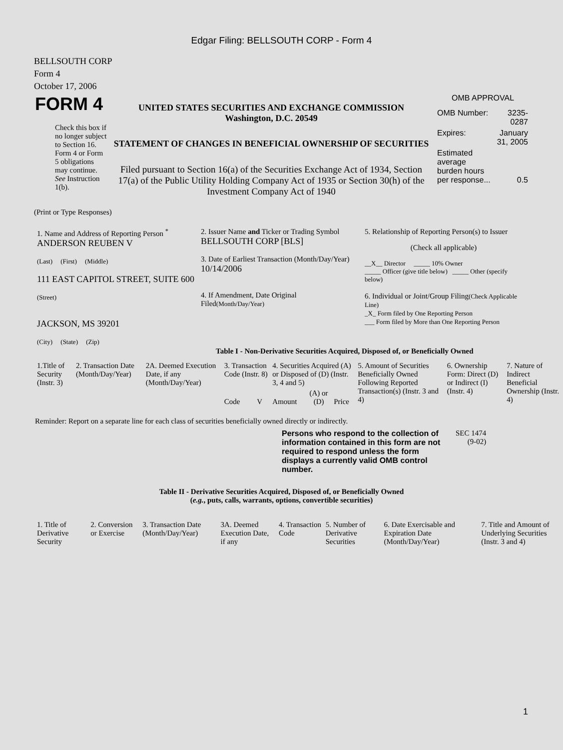Edgar Filing: BELLSOUTH CORP - Form 4
BELLSOUTH CORP
Form 4
October 17, 2006
| FORM 4 Check this box if no longer subject to Section 16. Form 4 or Form 5 obligations may continue. See Instruction 1(b). | UNITED STATES SECURITIES AND EXCHANGE COMMISSION Washington, D.C. 20549 STATEMENT OF CHANGES IN BENEFICIAL OWNERSHIP OF SECURITIES Filed pursuant to Section 16(a) of the Securities Exchange Act of 1934, Section 17(a) of the Public Utility Holding Company Act of 1935 or Section 30(h) of the Investment Company Act of 1940 | OMB APPROVAL / OMB Number: / 3235-0287 / / Expires: / January 31, 2005 / / Estimated average burden hours per response... / 0.5 / |
(Print or Type Responses)
| 1. Name and Address of Reporting Person <sup>*</sup> ANDERSON REUBEN V (Last) (First) (Middle) 111 EAST CAPITOL STREET, SUITE 600 (Street) JACKSON, MS 39201 (City) (State) (Zip) | 2. Issuer Name and Ticker or Trading Symbol BELLSOUTH CORP [BLS] 3. Date of Earliest Transaction (Month/Day/Year) 10/14/2006 4. If Amendment, Date Original Filed (Month/Day/Year) | 5. Relationship of Reporting Person(s) to Issuer (Check all applicable) __X__ Director _____ 10% Owner _____ Officer (give title below) _____ Other (specify below) 6. Individual or Joint/Group Filing (Check Applicable Line) _X_ Form filed by One Reporting Person ___ Form filed by More than One Reporting Person |
Table I - Non-Derivative Securities Acquired, Disposed of, or Beneficially Owned
| 1.Title of Security (Instr. 3) | 2. Transaction Date (Month/Day/Year) | 2A. Deemed Execution Date, if any (Month/Day/Year) | 3. Transaction Code (Instr. 8) | | 4. Securities Acquired (A) or Disposed of (D) (Instr. 3, 4 and 5) | | | 5. Amount of Securities Beneficially Owned Following Reported Transaction(s) (Instr. 3 and 4) | 6. Ownership Form: Direct (D) or Indirect (I) (Instr. 4) | 7. Nature of Indirect Beneficial Ownership (Instr. 4) |
| | | | Code | V | Amount | (A) or (D) | Price | | | |
Reminder: Report on a separate line for each class of securities beneficially owned directly or indirectly.
| Persons who respond to the collection of information contained in this form are not required to respond unless the form displays a currently valid OMB control number. | SEC 1474 (9-02) |
Table II - Derivative Securities Acquired, Disposed of, or Beneficially Owned
(e.g., puts, calls, warrants, options, convertible securities)
| 1. Title of Derivative Security | 2. Conversion or Exercise | 3. Transaction Date (Month/Day/Year) | 3A. Deemed Execution Date, if any | 4. Transaction Code | 5. Number of Derivative Securities | 6. Date Exercisable and Expiration Date (Month/Day/Year) | 7. Title and Amount of Underlying Securities (Instr. 3 and 4) |
1